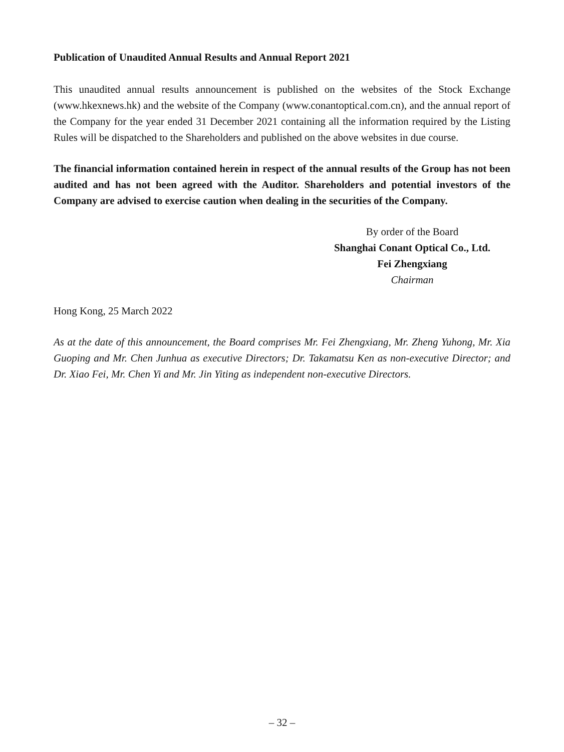Publication of Unaudited Annual Results and Annual Report 2021
This unaudited annual results announcement is published on the websites of the Stock Exchange (www.hkexnews.hk) and the website of the Company (www.conantoptical.com.cn), and the annual report of the Company for the year ended 31 December 2021 containing all the information required by the Listing Rules will be dispatched to the Shareholders and published on the above websites in due course.
The financial information contained herein in respect of the annual results of the Group has not been audited and has not been agreed with the Auditor. Shareholders and potential investors of the Company are advised to exercise caution when dealing in the securities of the Company.
By order of the Board
Shanghai Conant Optical Co., Ltd.
Fei Zhengxiang
Chairman
Hong Kong, 25 March 2022
As at the date of this announcement, the Board comprises Mr. Fei Zhengxiang, Mr. Zheng Yuhong, Mr. Xia Guoping and Mr. Chen Junhua as executive Directors; Dr. Takamatsu Ken as non-executive Director; and Dr. Xiao Fei, Mr. Chen Yi and Mr. Jin Yiting as independent non-executive Directors.
– 32 –